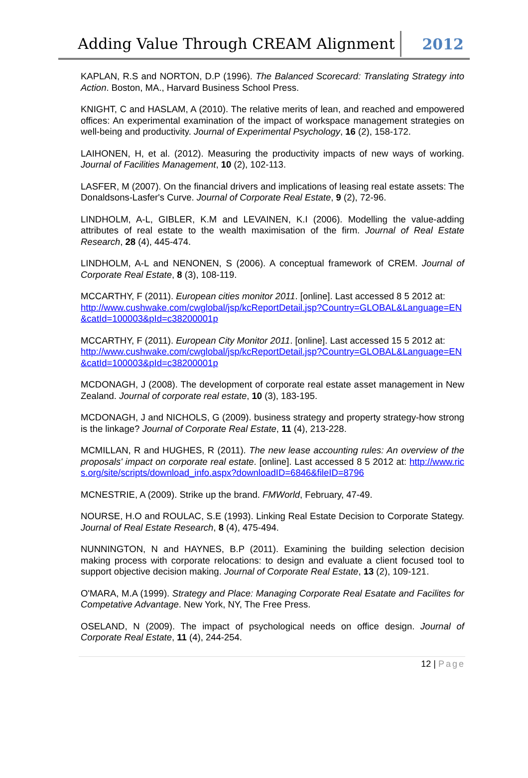Adding Value Through CREAM Alignment 2012
KAPLAN, R.S and NORTON, D.P (1996). The Balanced Scorecard: Translating Strategy into Action. Boston, MA., Harvard Business School Press.
KNIGHT, C and HASLAM, A (2010). The relative merits of lean, and reached and empowered offices: An experimental examination of the impact of workspace management strategies on well-being and productivity. Journal of Experimental Psychology, 16 (2), 158-172.
LAIHONEN, H, et al. (2012). Measuring the productivity impacts of new ways of working. Journal of Facilities Management, 10 (2), 102-113.
LASFER, M (2007). On the financial drivers and implications of leasing real estate assets: The Donaldsons-Lasfer's Curve. Journal of Corporate Real Estate, 9 (2), 72-96.
LINDHOLM, A-L, GIBLER, K.M and LEVAINEN, K.I (2006). Modelling the value-adding attributes of real estate to the wealth maximisation of the firm. Journal of Real Estate Research, 28 (4), 445-474.
LINDHOLM, A-L and NENONEN, S (2006). A conceptual framework of CREM. Journal of Corporate Real Estate, 8 (3), 108-119.
MCCARTHY, F (2011). European cities monitor 2011. [online]. Last accessed 8 5 2012 at:
http://www.cushwake.com/cwglobal/jsp/kcReportDetail.jsp?Country=GLOBAL&Language=EN&catId=100003&pId=c38200001p
MCCARTHY, F (2011). European City Monitor 2011. [online]. Last accessed 15 5 2012 at:
http://www.cushwake.com/cwglobal/jsp/kcReportDetail.jsp?Country=GLOBAL&Language=EN&catId=100003&pId=c38200001p
MCDONAGH, J (2008). The development of corporate real estate asset management in New Zealand. Journal of corporate real estate, 10 (3), 183-195.
MCDONAGH, J and NICHOLS, G (2009). business strategy and property strategy-how strong is the linkage? Journal of Corporate Real Estate, 11 (4), 213-228.
MCMILLAN, R and HUGHES, R (2011). The new lease accounting rules: An overview of the proposals' impact on corporate real estate. [online]. Last accessed 8 5 2012 at: http://www.rics.org/site/scripts/download_info.aspx?downloadID=6846&fileID=8796
MCNESTRIE, A (2009). Strike up the brand. FMWorld, February, 47-49.
NOURSE, H.O and ROULAC, S.E (1993). Linking Real Estate Decision to Corporate Stategy. Journal of Real Estate Research, 8 (4), 475-494.
NUNNINGTON, N and HAYNES, B.P (2011). Examining the building selection decision making process with corporate relocations: to design and evaluate a client focused tool to support objective decision making. Journal of Corporate Real Estate, 13 (2), 109-121.
O'MARA, M.A (1999). Strategy and Place: Managing Corporate Real Esatate and Facilites for Competative Advantage. New York, NY, The Free Press.
OSELAND, N (2009). The impact of psychological needs on office design. Journal of Corporate Real Estate, 11 (4), 244-254.
12 | Page